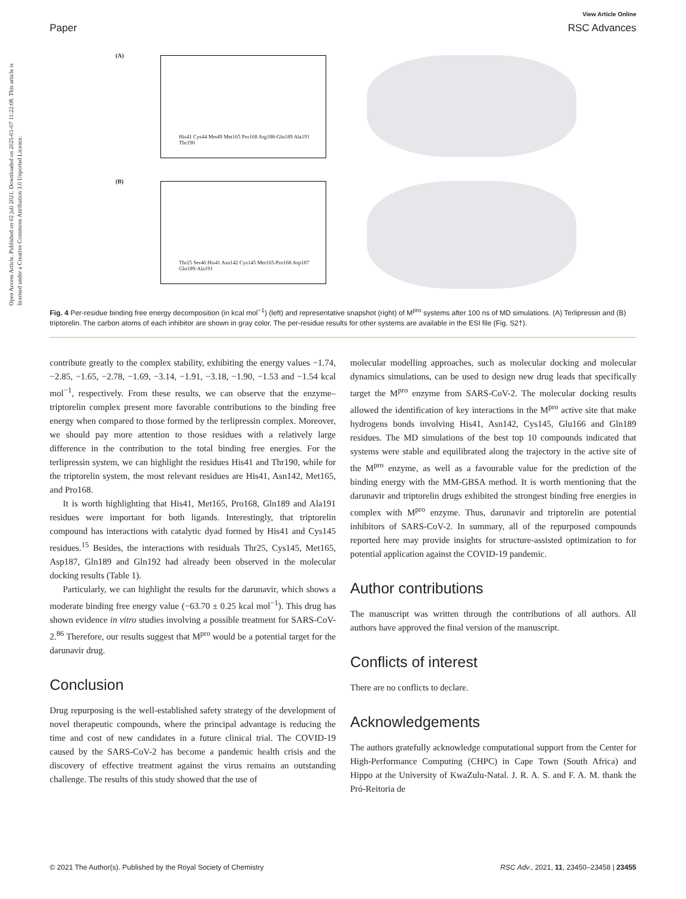Open Access Article. Published on 02 juli 2021. Downloaded on 2025-01-07 11:22:08. This article is licensed under a Creative Commons Attribution 3.0 Unported Licence.
Paper
View Article Online
RSC Advances
His41 Cys44 Met49 Met165 Pro168 Arg188-Gln189 Ala191 Thr190
Thr25 Ser46 His41 Asn142 Cys145 Met165-Pro168 Asp187 Gln189-Ala191
(A)
(B)
Fig. 4 Per-residue binding free energy decomposition (in kcal mol<sup>−1</sup>) (left) and representative snapshot (right) of M<sup>pro</sup> systems after 100 ns of MD simulations. (A) Terlipressin and (B) triptorelin. The carbon atoms of each inhibitor are shown in gray color. The per-residue results for other systems are available in the ESI file (Fig. S2†).
contribute greatly to the complex stability, exhibiting the energy values −1.74, −2.85, −1.65, −2.78, −1.69, −3.14, −1.91, −3.18, −1.90, −1.53 and −1.54 kcal mol<sup>−1</sup>, respectively. From these results, we can observe that the enzyme–triptorelin complex present more favorable contributions to the binding free energy when compared to those formed by the terlipressin complex. Moreover, we should pay more attention to those residues with a relatively large difference in the contribution to the total binding free energies. For the terlipressin system, we can highlight the residues His41 and Thr190, while for the triptorelin system, the most relevant residues are His41, Asn142, Met165, and Pro168.
It is worth highlighting that His41, Met165, Pro168, Gln189 and Ala191 residues were important for both ligands. Interestingly, that triptorelin compound has interactions with catalytic dyad formed by His41 and Cys145 residues.<sup>15</sup> Besides, the interactions with residuals Thr25, Cys145, Met165, Asp187, Gln189 and Gln192 had already been observed in the molecular docking results (Table 1).
Particularly, we can highlight the results for the darunavir, which shows a moderate binding free energy value (−63.70 ± 0.25 kcal mol<sup>−1</sup>). This drug has shown evidence in vitro studies involving a possible treatment for SARS-CoV-2.<sup>86</sup> Therefore, our results suggest that M<sup>pro</sup> would be a potential target for the darunavir drug.
Conclusion
Drug repurposing is the well-established safety strategy of the development of novel therapeutic compounds, where the principal advantage is reducing the time and cost of new candidates in a future clinical trial. The COVID-19 caused by the SARS-CoV-2 has become a pandemic health crisis and the discovery of effective treatment against the virus remains an outstanding challenge. The results of this study showed that the use of
molecular modelling approaches, such as molecular docking and molecular dynamics simulations, can be used to design new drug leads that specifically target the M<sup>pro</sup> enzyme from SARS-CoV-2. The molecular docking results allowed the identification of key interactions in the M<sup>pro</sup> active site that make hydrogens bonds involving His41, Asn142, Cys145, Glu166 and Gln189 residues. The MD simulations of the best top 10 compounds indicated that systems were stable and equilibrated along the trajectory in the active site of the M<sup>pro</sup> enzyme, as well as a favourable value for the prediction of the binding energy with the MM-GBSA method. It is worth mentioning that the darunavir and triptorelin drugs exhibited the strongest binding free energies in complex with M<sup>pro</sup> enzyme. Thus, darunavir and triptorelin are potential inhibitors of SARS-CoV-2. In summary, all of the repurposed compounds reported here may provide insights for structure-assisted optimization to for potential application against the COVID-19 pandemic.
Author contributions
The manuscript was written through the contributions of all authors. All authors have approved the final version of the manuscript.
Conflicts of interest
There are no conflicts to declare.
Acknowledgements
The authors gratefully acknowledge computational support from the Center for High-Performance Computing (CHPC) in Cape Town (South Africa) and Hippo at the University of KwaZulu-Natal. J. R. A. S. and F. A. M. thank the Pró-Reitoria de
© 2021 The Author(s). Published by the Royal Society of Chemistry RSC Adv., 2021, 11, 23450–23458 | 23455